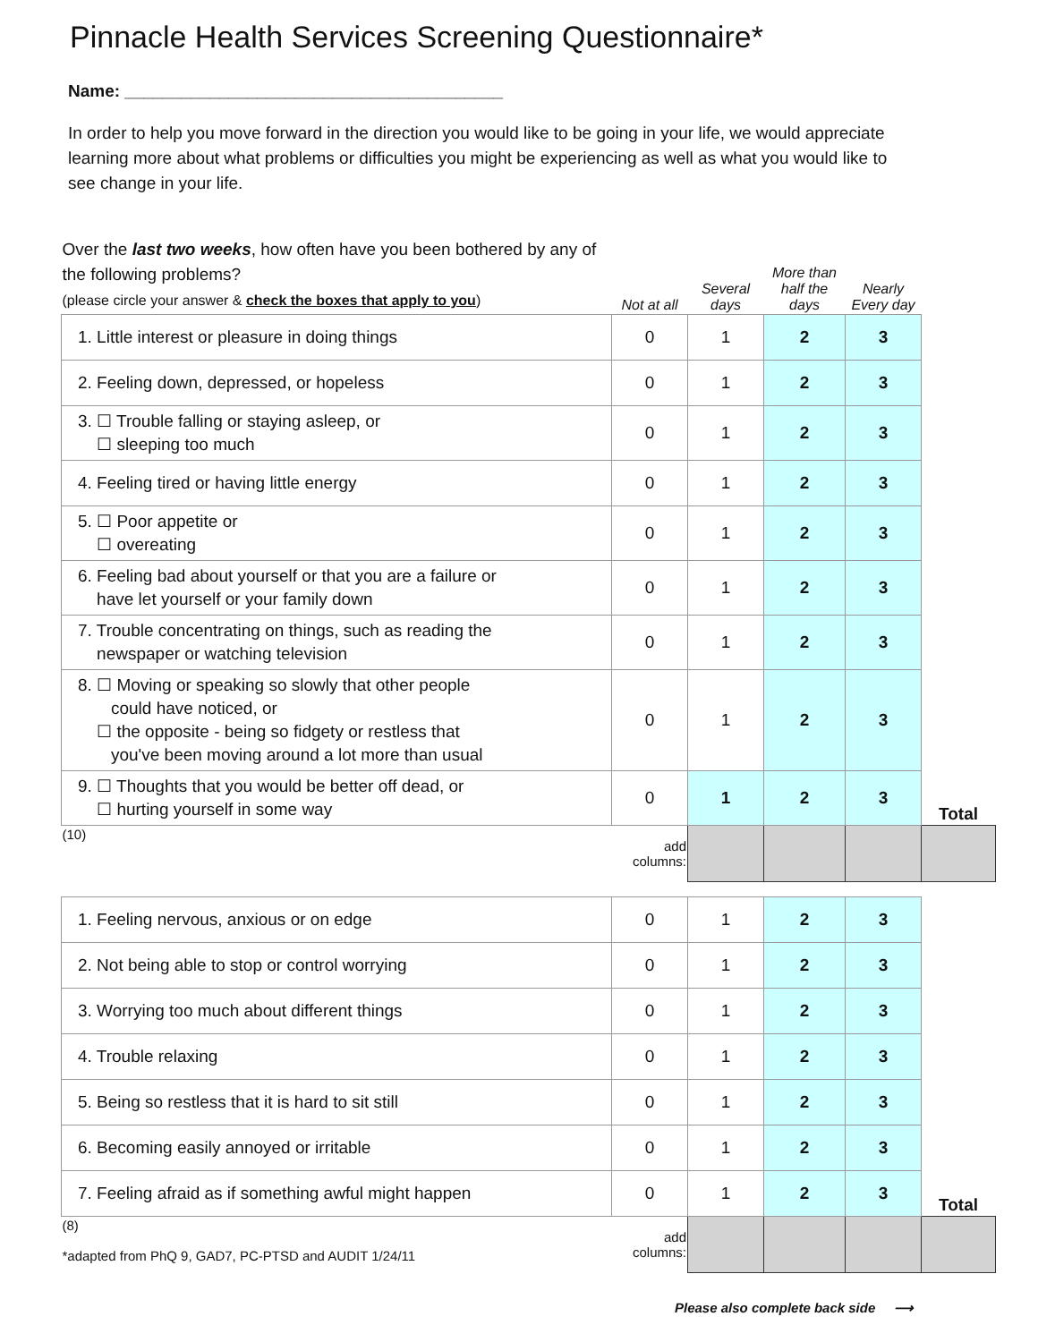Pinnacle Health Services Screening Questionnaire*
Name: ________________________________________
In order to help you move forward in the direction you would like to be going in your life, we would appreciate learning more about what problems or difficulties you might be experiencing as well as what you would like to see change in your life.
| Over the last two weeks , how often have you been bothered by any of the following problems? (please circle your answer & check the boxes that apply to you ) | Not at all | Several days | More than half the days | Nearly Every day | |
| --- | --- | --- | --- | --- | --- |
| 1. Little interest or pleasure in doing things | 0 | 1 | 2 | 3 | |
| 2. Feeling down, depressed, or hopeless | 0 | 1 | 2 | 3 | |
| 3. ☐ Trouble falling or staying asleep, or ☐ sleeping too much | 0 | 1 | 2 | 3 | |
| 4. Feeling tired or having little energy | 0 | 1 | 2 | 3 | |
| 5. ☐ Poor appetite or ☐ overeating | 0 | 1 | 2 | 3 | |
| 6. Feeling bad about yourself or that you are a failure or have let yourself or your family down | 0 | 1 | 2 | 3 | |
| 7. Trouble concentrating on things, such as reading the newspaper or watching television | 0 | 1 | 2 | 3 | |
| 8. ☐ Moving or speaking so slowly that other people could have noticed, or ☐ the opposite - being so fidgety or restless that you've been moving around a lot more than usual | 0 | 1 | 2 | 3 | |
| 9. ☐ Thoughts that you would be better off dead, or ☐ hurting yourself in some way | 0 | 1 | 2 | 3 | Total |
| (10) | add columns: | | | | |
| 1. Feeling nervous, anxious or on edge | 0 | 1 | 2 | 3 | |
| 2. Not being able to stop or control worrying | 0 | 1 | 2 | 3 | |
| 3. Worrying too much about different things | 0 | 1 | 2 | 3 | |
| 4. Trouble relaxing | 0 | 1 | 2 | 3 | |
| 5. Being so restless that it is hard to sit still | 0 | 1 | 2 | 3 | |
| 6. Becoming easily annoyed or irritable | 0 | 1 | 2 | 3 | |
| 7. Feeling afraid as if something awful might happen | 0 | 1 | 2 | 3 | Total |
| (8) *adapted from PhQ 9, GAD7, PC-PTSD and AUDIT 1/24/11 | add columns: | | | | |
Please also complete back side ⟶